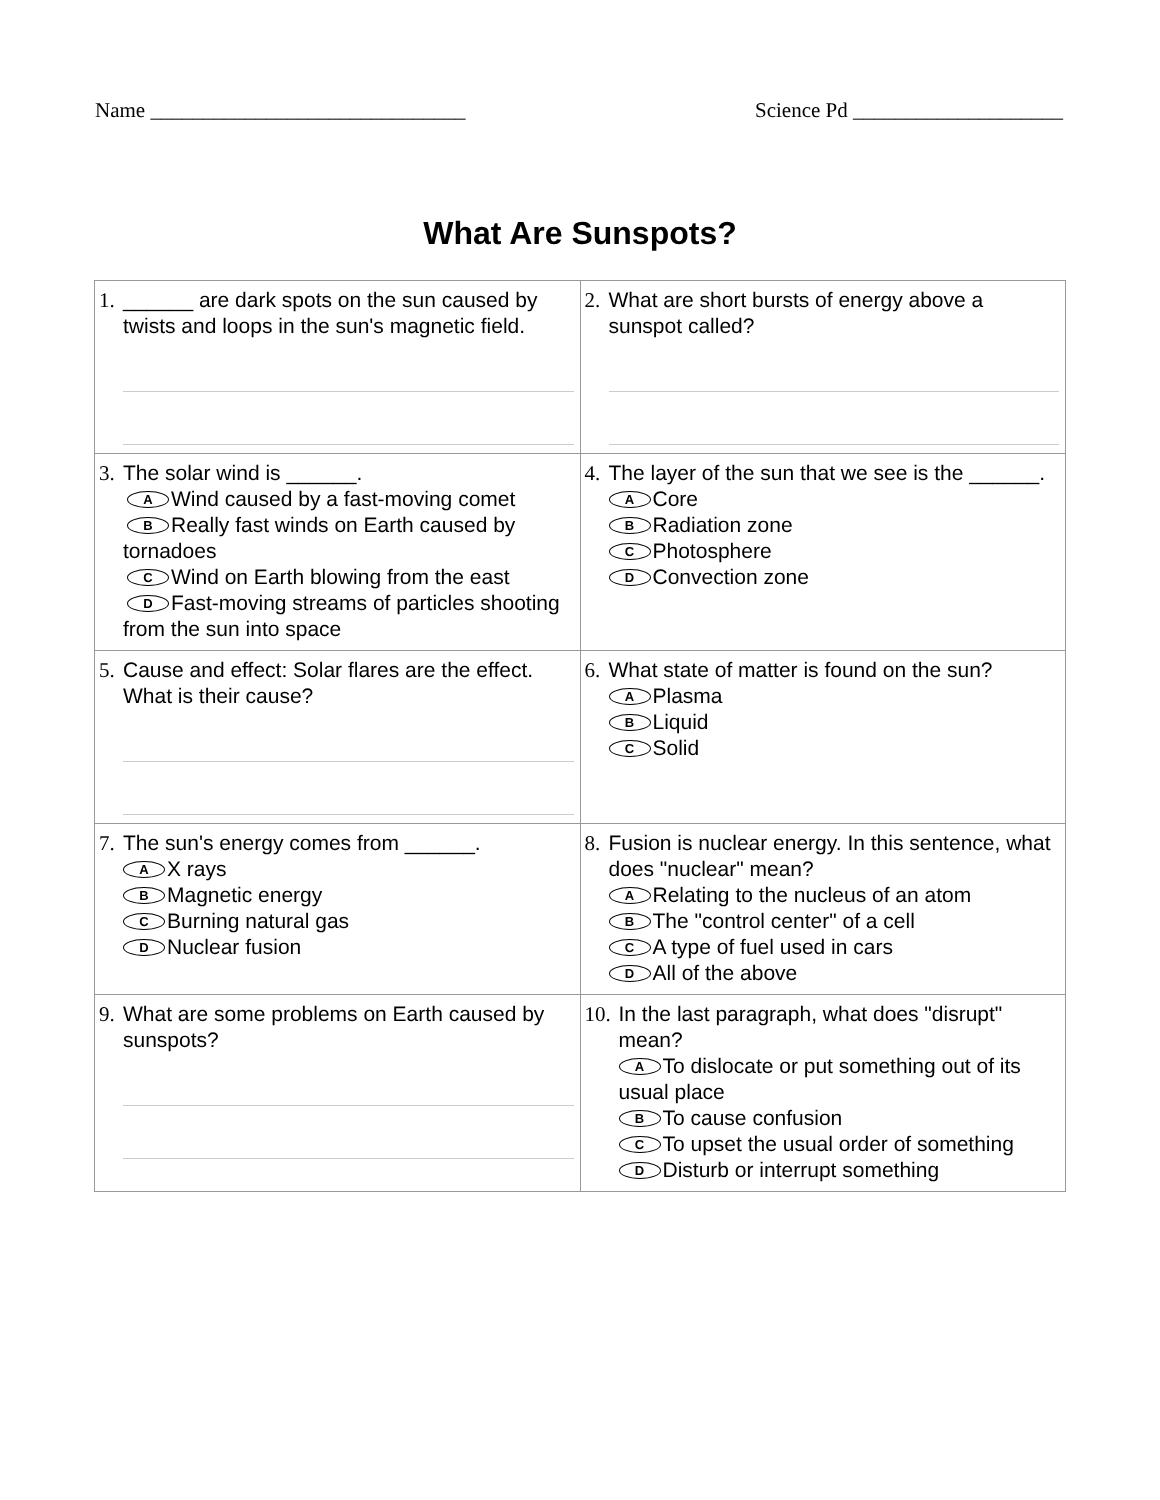Name ______________________________ Science Pd ____________________
What Are Sunspots?
| 1. ______ are dark spots on the sun caused by twists and loops in the sun's magnetic field. | 2. What are short bursts of energy above a sunspot called? |
| 3. The solar wind is ______. A Wind caused by a fast-moving comet B Really fast winds on Earth caused by tornadoes C Wind on Earth blowing from the east D Fast-moving streams of particles shooting from the sun into space | 4. The layer of the sun that we see is the ______. A Core B Radiation zone C Photosphere D Convection zone |
| 5. Cause and effect: Solar flares are the effect. What is their cause? | 6. What state of matter is found on the sun? A Plasma B Liquid C Solid |
| 7. The sun's energy comes from ______. A X rays B Magnetic energy C Burning natural gas D Nuclear fusion | 8. Fusion is nuclear energy. In this sentence, what does "nuclear" mean? A Relating to the nucleus of an atom B The "control center" of a cell C A type of fuel used in cars D All of the above |
| 9. What are some problems on Earth caused by sunspots? | 10. In the last paragraph, what does "disrupt" mean? A To dislocate or put something out of its usual place B To cause confusion C To upset the usual order of something D Disturb or interrupt something |